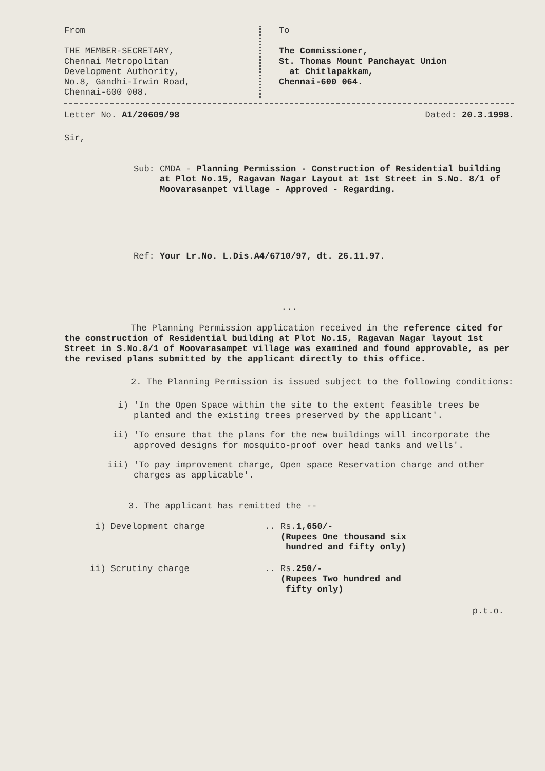From
THE MEMBER-SECRETARY,
Chennai Metropolitan
Development Authority,
No.8, Gandhi-Irwin Road,
Chennai-600 008.
To
The Commissioner,
St. Thomas Mount Panchayat Union
at Chitlapakkam,
Chennai-600 064.
Letter No. A1/20609/98 Dated: 20.3.1998.
Sir,
Sub: CMDA - Planning Permission - Construction of Residential building at Plot No.15, Ragavan Nagar Layout at 1st Street in S.No. 8/1 of Moovarasanpet village - Approved - Regarding.
Ref: Your Lr.No. L.Dis.A4/6710/97, dt. 26.11.97.
...
The Planning Permission application received in the reference cited for the construction of Residential building at Plot No.15, Ragavan Nagar layout 1st Street in S.No.8/1 of Moovarasampet village was examined and found approvable, as per the revised plans submitted by the applicant directly to this office.
2. The Planning Permission is issued subject to the following conditions:
i) 'In the Open Space within the site to the extent feasible trees be planted and the existing trees preserved by the applicant'.
ii) 'To ensure that the plans for the new buildings will incorporate the approved designs for mosquito-proof over head tanks and wells'.
iii) 'To pay improvement charge, Open space Reservation charge and other charges as applicable'.
3. The applicant has remitted the --
| i) | Development charge | .. | Rs. 1,650/- (Rupees One thousand six hundred and fifty only) |
| ii) | Scrutiny charge | .. | Rs. 250/- (Rupees Two hundred and fifty only) |
p.t.o.